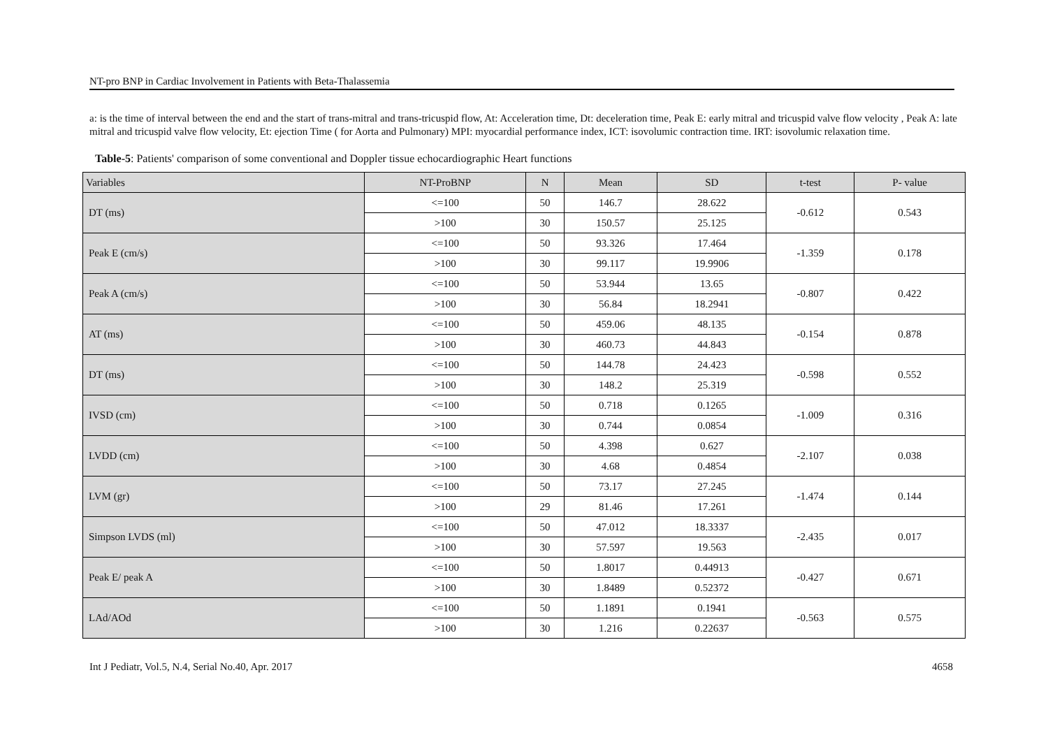NT-pro BNP in Cardiac Involvement in Patients with Beta-Thalassemia
a: is the time of interval between the end and the start of trans-mitral and trans-tricuspid flow, At: Acceleration time, Dt: deceleration time, Peak E: early mitral and tricuspid valve flow velocity , Peak A: late mitral and tricuspid valve flow velocity, Et: ejection Time ( for Aorta and Pulmonary) MPI: myocardial performance index, ICT: isovolumic contraction time. IRT: isovolumic relaxation time.
Table-5: Patients' comparison of some conventional and Doppler tissue echocardiographic Heart functions
| Variables | NT-ProBNP | N | Mean | SD | t-test | P- value |
| --- | --- | --- | --- | --- | --- | --- |
| DT (ms) | <=100 | 50 | 146.7 | 28.622 | -0.612 | 0.543 |
| | >100 | 30 | 150.57 | 25.125 | | |
| Peak E (cm/s) | <=100 | 50 | 93.326 | 17.464 | -1.359 | 0.178 |
| | >100 | 30 | 99.117 | 19.9906 | | |
| Peak A (cm/s) | <=100 | 50 | 53.944 | 13.65 | -0.807 | 0.422 |
| | >100 | 30 | 56.84 | 18.2941 | | |
| AT (ms) | <=100 | 50 | 459.06 | 48.135 | -0.154 | 0.878 |
| | >100 | 30 | 460.73 | 44.843 | | |
| DT (ms) | <=100 | 50 | 144.78 | 24.423 | -0.598 | 0.552 |
| | >100 | 30 | 148.2 | 25.319 | | |
| IVSD (cm) | <=100 | 50 | 0.718 | 0.1265 | -1.009 | 0.316 |
| | >100 | 30 | 0.744 | 0.0854 | | |
| LVDD (cm) | <=100 | 50 | 4.398 | 0.627 | -2.107 | 0.038 |
| | >100 | 30 | 4.68 | 0.4854 | | |
| LVM (gr) | <=100 | 50 | 73.17 | 27.245 | -1.474 | 0.144 |
| | >100 | 29 | 81.46 | 17.261 | | |
| Simpson LVDS (ml) | <=100 | 50 | 47.012 | 18.3337 | -2.435 | 0.017 |
| | >100 | 30 | 57.597 | 19.563 | | |
| Peak E/ peak A | <=100 | 50 | 1.8017 | 0.44913 | -0.427 | 0.671 |
| | >100 | 30 | 1.8489 | 0.52372 | | |
| LAd/AOd | <=100 | 50 | 1.1891 | 0.1941 | -0.563 | 0.575 |
| | >100 | 30 | 1.216 | 0.22637 | | |
Int J Pediatr, Vol.5, N.4, Serial No.40, Apr. 2017 4658